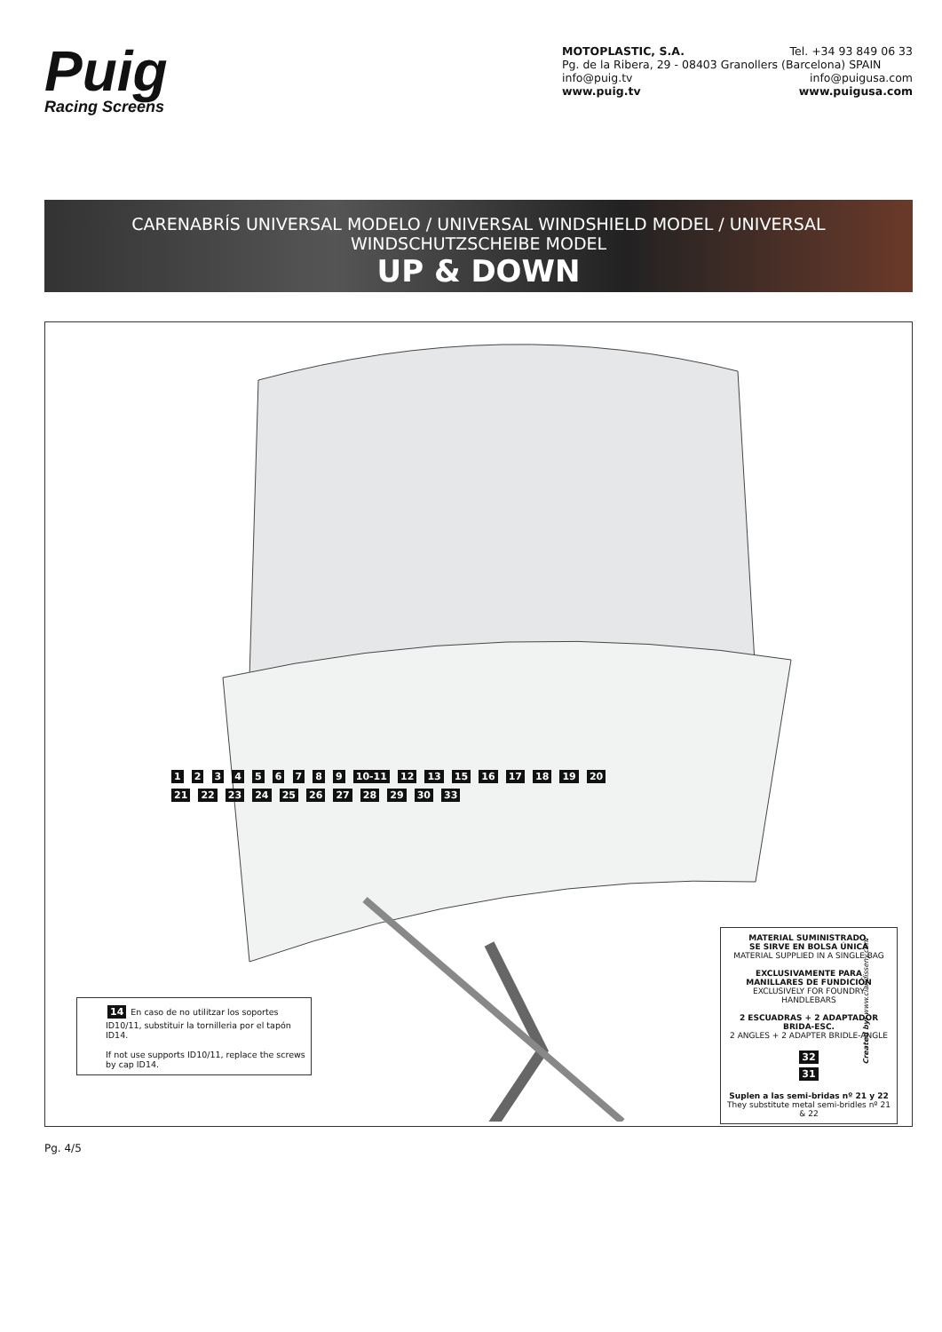Puig
Racing Screens
MOTOPLASTIC, S.A. Tel. +34 93 849 06 33
Pg. de la Ribera, 29 - 08403 Granollers (Barcelona) SPAIN
info@puig.tv info@puigusa.com
www.puig.tv www.puigusa.com
CARENABRÍS UNIVERSAL MODELO / UNIVERSAL WINDSHIELD MODEL / UNIVERSAL WINDSCHUTZSCHEIBE MODEL
UP & DOWN
1 2 3 4 5 6 7 8 9 10-11 12 13 15 16 17 18 19 20 21 22 23 24 25 26 27 28 29 30 33
14 En caso de no utilitzar los soportes ID10/11, substituir la tornilleria por el tapón ID14.
If not use supports ID10/11, replace the screws by cap ID14.
MATERIAL SUMINISTRADO.
SE SIRVE EN BOLSA ÚNICA
MATERIAL SUPPLIED IN A SINGLE BAG
EXCLUSIVAMENTE PARA
MANILLARES DE FUNDICIÓN
EXCLUSIVELY FOR FOUNDRY
HANDLEBARS
2 ESCUADRAS + 2 ADAPTADOR BRIDA-ESC.
2 ANGLES + 2 ADAPTER BRIDLE-ANGLE
32
31
Suplen a las semi-bridas nº 21 y 22
They substitute metal semi-bridles nº 21 & 22
Created by: www.ciandisseny.com
Pg. 4/5